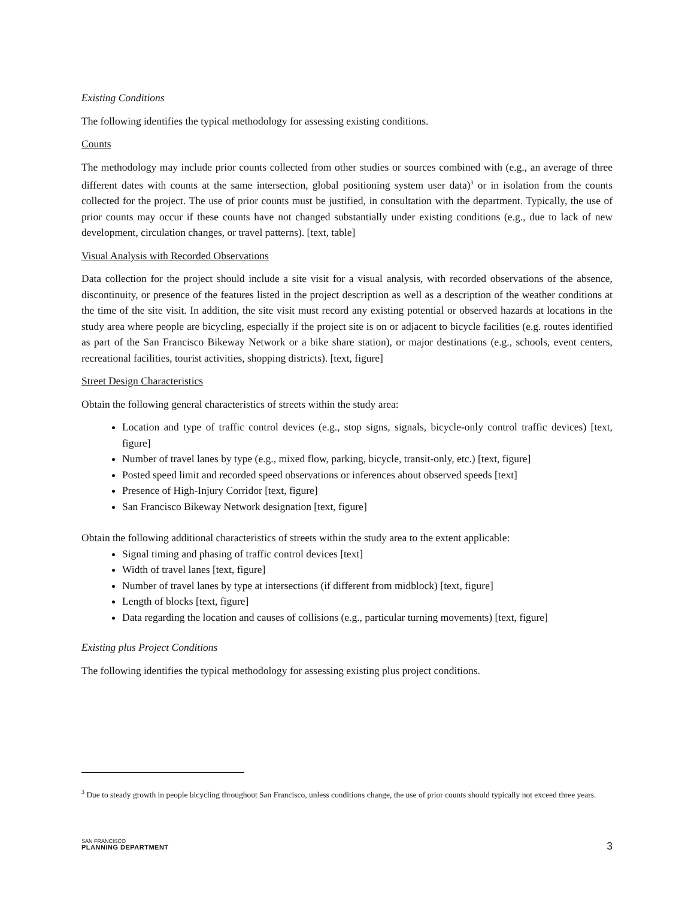Existing Conditions
The following identifies the typical methodology for assessing existing conditions.
Counts
The methodology may include prior counts collected from other studies or sources combined with (e.g., an average of three different dates with counts at the same intersection, global positioning system user data)<sup>3</sup> or in isolation from the counts collected for the project. The use of prior counts must be justified, in consultation with the department. Typically, the use of prior counts may occur if these counts have not changed substantially under existing conditions (e.g., due to lack of new development, circulation changes, or travel patterns). [text, table]
Visual Analysis with Recorded Observations
Data collection for the project should include a site visit for a visual analysis, with recorded observations of the absence, discontinuity, or presence of the features listed in the project description as well as a description of the weather conditions at the time of the site visit. In addition, the site visit must record any existing potential or observed hazards at locations in the study area where people are bicycling, especially if the project site is on or adjacent to bicycle facilities (e.g. routes identified as part of the San Francisco Bikeway Network or a bike share station), or major destinations (e.g., schools, event centers, recreational facilities, tourist activities, shopping districts). [text, figure]
Street Design Characteristics
Obtain the following general characteristics of streets within the study area:
Location and type of traffic control devices (e.g., stop signs, signals, bicycle-only control traffic devices) [text, figure]
Number of travel lanes by type (e.g., mixed flow, parking, bicycle, transit-only, etc.) [text, figure]
Posted speed limit and recorded speed observations or inferences about observed speeds [text]
Presence of High-Injury Corridor [text, figure]
San Francisco Bikeway Network designation [text, figure]
Obtain the following additional characteristics of streets within the study area to the extent applicable:
Signal timing and phasing of traffic control devices [text]
Width of travel lanes [text, figure]
Number of travel lanes by type at intersections (if different from midblock) [text, figure]
Length of blocks [text, figure]
Data regarding the location and causes of collisions (e.g., particular turning movements) [text, figure]
Existing plus Project Conditions
The following identifies the typical methodology for assessing existing plus project conditions.
<sup>3</sup> Due to steady growth in people bicycling throughout San Francisco, unless conditions change, the use of prior counts should typically not exceed three years.
SAN FRANCISCO
PLANNING DEPARTMENT
3